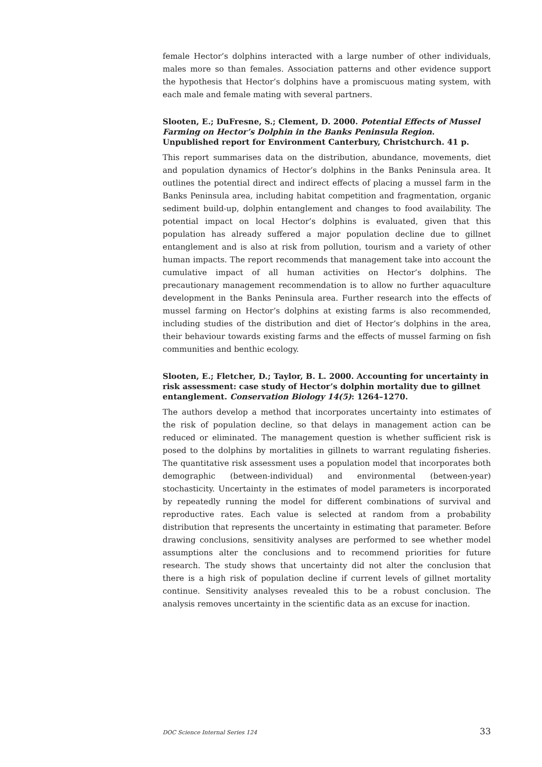female Hector’s dolphins interacted with a large number of other individuals, males more so than females. Association patterns and other evidence support the hypothesis that Hector’s dolphins have a promiscuous mating system, with each male and female mating with several partners.
Slooten, E.; DuFresne, S.; Clement, D. 2000. Potential Effects of Mussel Farming on Hector’s Dolphin in the Banks Peninsula Region. Unpublished report for Environment Canterbury, Christchurch. 41 p.
This report summarises data on the distribution, abundance, movements, diet and population dynamics of Hector’s dolphins in the Banks Peninsula area. It outlines the potential direct and indirect effects of placing a mussel farm in the Banks Peninsula area, including habitat competition and fragmentation, organic sediment build-up, dolphin entanglement and changes to food availability. The potential impact on local Hector’s dolphins is evaluated, given that this population has already suffered a major population decline due to gillnet entanglement and is also at risk from pollution, tourism and a variety of other human impacts. The report recommends that management take into account the cumulative impact of all human activities on Hector’s dolphins. The precautionary management recommendation is to allow no further aquaculture development in the Banks Peninsula area. Further research into the effects of mussel farming on Hector’s dolphins at existing farms is also recommended, including studies of the distribution and diet of Hector’s dolphins in the area, their behaviour towards existing farms and the effects of mussel farming on fish communities and benthic ecology.
Slooten, E.; Fletcher, D.; Taylor, B. L. 2000. Accounting for uncertainty in risk assessment: case study of Hector’s dolphin mortality due to gillnet entanglement. Conservation Biology 14(5): 1264–1270.
The authors develop a method that incorporates uncertainty into estimates of the risk of population decline, so that delays in management action can be reduced or eliminated. The management question is whether sufficient risk is posed to the dolphins by mortalities in gillnets to warrant regulating fisheries. The quantitative risk assessment uses a population model that incorporates both demographic (between-individual) and environmental (between-year) stochasticity. Uncertainty in the estimates of model parameters is incorporated by repeatedly running the model for different combinations of survival and reproductive rates. Each value is selected at random from a probability distribution that represents the uncertainty in estimating that parameter. Before drawing conclusions, sensitivity analyses are performed to see whether model assumptions alter the conclusions and to recommend priorities for future research. The study shows that uncertainty did not alter the conclusion that there is a high risk of population decline if current levels of gillnet mortality continue. Sensitivity analyses revealed this to be a robust conclusion. The analysis removes uncertainty in the scientific data as an excuse for inaction.
DOC Science Internal Series 124 33